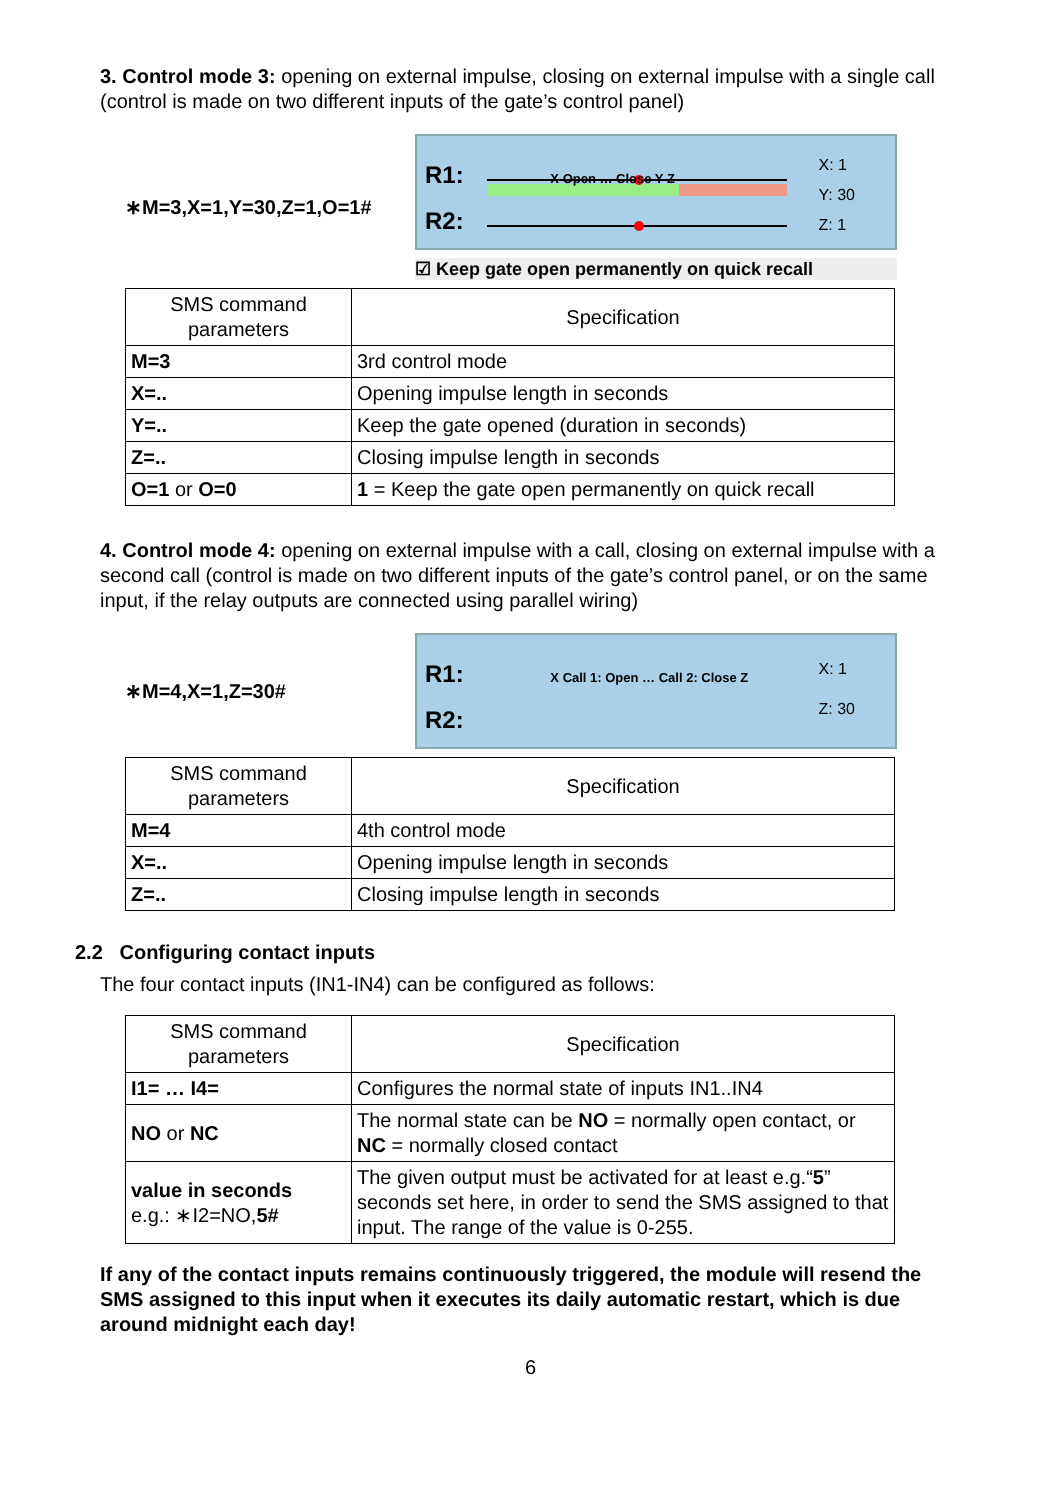3. Control mode 3: opening on external impulse, closing on external impulse with a single call (control is made on two different inputs of the gate’s control panel)
∗M=3,X=1,Y=30,Z=1,O=1#
R1: X Open … Close Y Z
R2:
X: 1
Y: 30
Z: 1
☑ Keep gate open permanently on quick recall
| SMS command parameters | Specification |
| --- | --- |
| M=3 | 3rd control mode |
| X=.. | Opening impulse length in seconds |
| Y=.. | Keep the gate opened (duration in seconds) |
| Z=.. | Closing impulse length in seconds |
| O=1 or O=0 | 1 = Keep the gate open permanently on quick recall |
4. Control mode 4: opening on external impulse with a call, closing on external impulse with a second call (control is made on two different inputs of the gate’s control panel, or on the same input, if the relay outputs are connected using parallel wiring)
∗M=4,X=1,Z=30#
R1: X Call 1: Open … Call 2: Close Z
R2:
X: 1
Z: 30
| SMS command parameters | Specification |
| --- | --- |
| M=4 | 4th control mode |
| X=.. | Opening impulse length in seconds |
| Z=.. | Closing impulse length in seconds |
2.2 Configuring contact inputs
The four contact inputs (IN1-IN4) can be configured as follows:
| SMS command parameters | Specification |
| --- | --- |
| I1= … I4= | Configures the normal state of inputs IN1..IN4 |
| NO or NC | The normal state can be NO = normally open contact, or NC = normally closed contact |
| value in seconds e.g.: ∗I2=NO, 5# | The given output must be activated for at least e.g.“ 5 ” seconds set here, in order to send the SMS assigned to that input. The range of the value is 0-255. |
If any of the contact inputs remains continuously triggered, the module will resend the SMS assigned to this input when it executes its daily automatic restart, which is due around midnight each day!
6